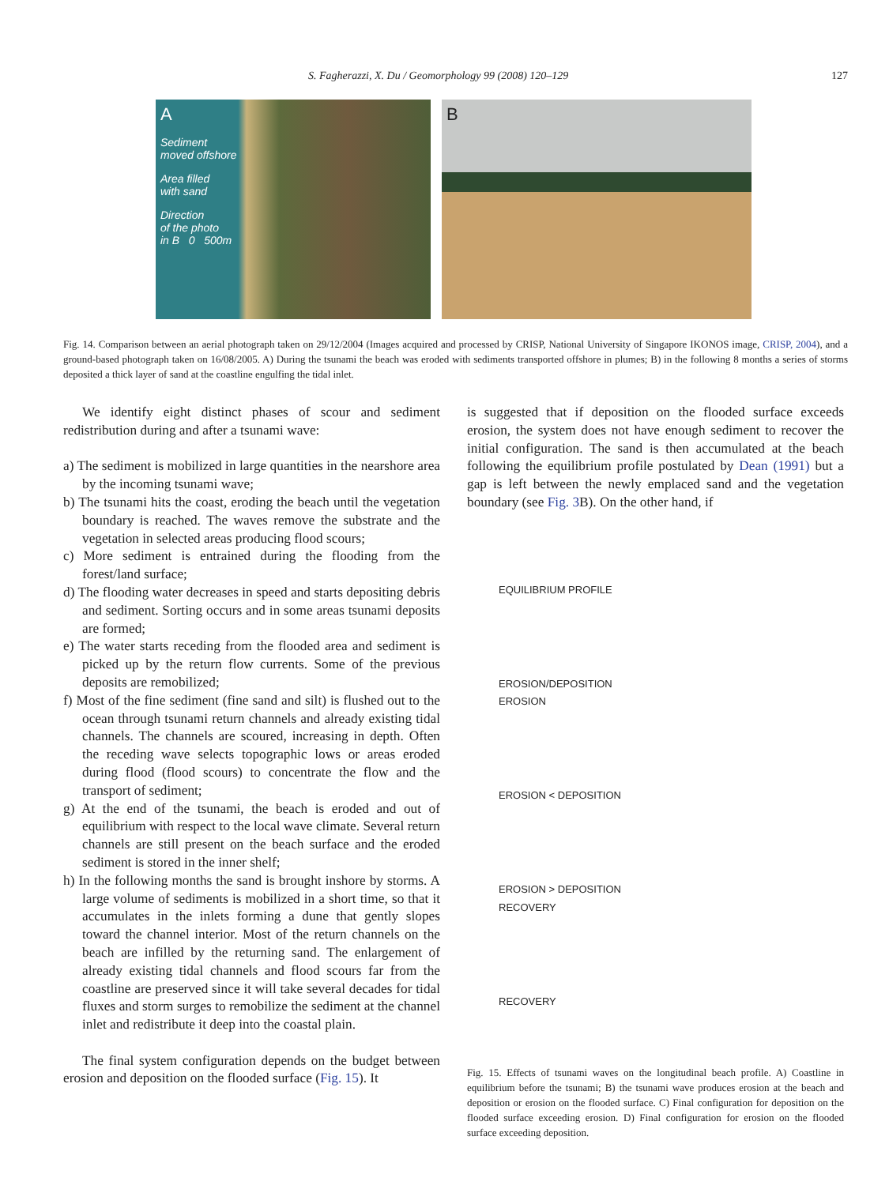S. Fagherazzi, X. Du / Geomorphology 99 (2008) 120–129 127
A
Sediment
moved offshore
Area filled
with sand
Direction
of the photo
in B 0 500m
B
Fig. 14. Comparison between an aerial photograph taken on 29/12/2004 (Images acquired and processed by CRISP, National University of Singapore IKONOS image, CRISP, 2004), and a ground-based photograph taken on 16/08/2005. A) During the tsunami the beach was eroded with sediments transported offshore in plumes; B) in the following 8 months a series of storms deposited a thick layer of sand at the coastline engulfing the tidal inlet.
We identify eight distinct phases of scour and sediment redistribution during and after a tsunami wave:
a) The sediment is mobilized in large quantities in the nearshore area by the incoming tsunami wave;
b) The tsunami hits the coast, eroding the beach until the vegetation boundary is reached. The waves remove the substrate and the vegetation in selected areas producing flood scours;
c) More sediment is entrained during the flooding from the forest/land surface;
d) The flooding water decreases in speed and starts depositing debris and sediment. Sorting occurs and in some areas tsunami deposits are formed;
e) The water starts receding from the flooded area and sediment is picked up by the return flow currents. Some of the previous deposits are remobilized;
f) Most of the fine sediment (fine sand and silt) is flushed out to the ocean through tsunami return channels and already existing tidal channels. The channels are scoured, increasing in depth. Often the receding wave selects topographic lows or areas eroded during flood (flood scours) to concentrate the flow and the transport of sediment;
g) At the end of the tsunami, the beach is eroded and out of equilibrium with respect to the local wave climate. Several return channels are still present on the beach surface and the eroded sediment is stored in the inner shelf;
h) In the following months the sand is brought inshore by storms. A large volume of sediments is mobilized in a short time, so that it accumulates in the inlets forming a dune that gently slopes toward the channel interior. Most of the return channels on the beach are infilled by the returning sand. The enlargement of already existing tidal channels and flood scours far from the coastline are preserved since it will take several decades for tidal fluxes and storm surges to remobilize the sediment at the channel inlet and redistribute it deep into the coastal plain.
The final system configuration depends on the budget between erosion and deposition on the flooded surface (Fig. 15). It
is suggested that if deposition on the flooded surface exceeds erosion, the system does not have enough sediment to recover the initial configuration. The sand is then accumulated at the beach following the equilibrium profile postulated by Dean (1991) but a gap is left between the newly emplaced sand and the vegetation boundary (see Fig. 3 B). On the other hand, if
EQUILIBRIUM PROFILE
EROSION/DEPOSITION
EROSION
EROSION < DEPOSITION
EROSION > DEPOSITION
RECOVERY
RECOVERY
Fig. 15. Effects of tsunami waves on the longitudinal beach profile. A) Coastline in equilibrium before the tsunami; B) the tsunami wave produces erosion at the beach and deposition or erosion on the flooded surface. C) Final configuration for deposition on the flooded surface exceeding erosion. D) Final configuration for erosion on the flooded surface exceeding deposition.